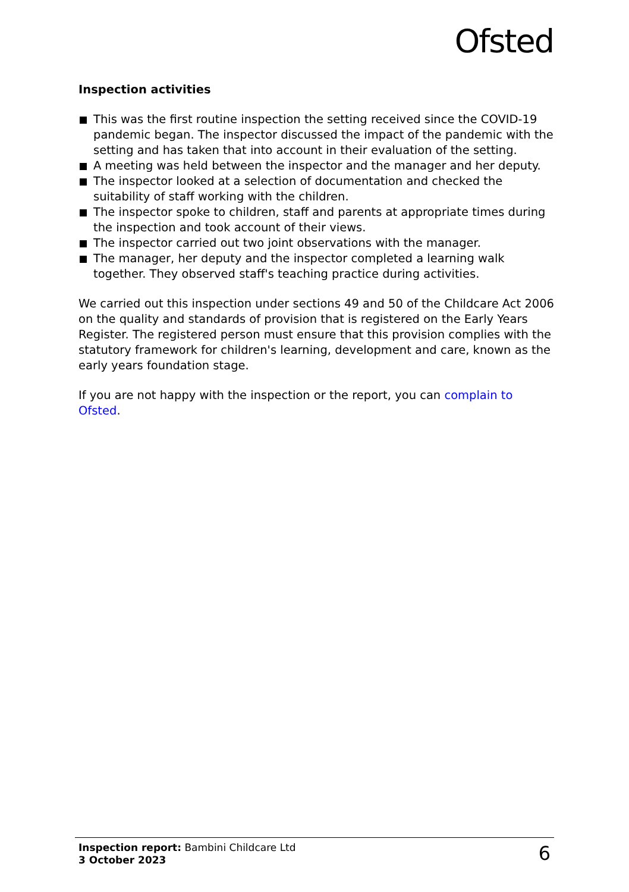Ofsted
Inspection activities
This was the first routine inspection the setting received since the COVID-19 pandemic began. The inspector discussed the impact of the pandemic with the setting and has taken that into account in their evaluation of the setting.
A meeting was held between the inspector and the manager and her deputy.
The inspector looked at a selection of documentation and checked the suitability of staff working with the children.
The inspector spoke to children, staff and parents at appropriate times during the inspection and took account of their views.
The inspector carried out two joint observations with the manager.
The manager, her deputy and the inspector completed a learning walk together. They observed staff's teaching practice during activities.
We carried out this inspection under sections 49 and 50 of the Childcare Act 2006 on the quality and standards of provision that is registered on the Early Years Register. The registered person must ensure that this provision complies with the statutory framework for children's learning, development and care, known as the early years foundation stage.
If you are not happy with the inspection or the report, you can complain to Ofsted.
Inspection report: Bambini Childcare Ltd
3 October 2023
6